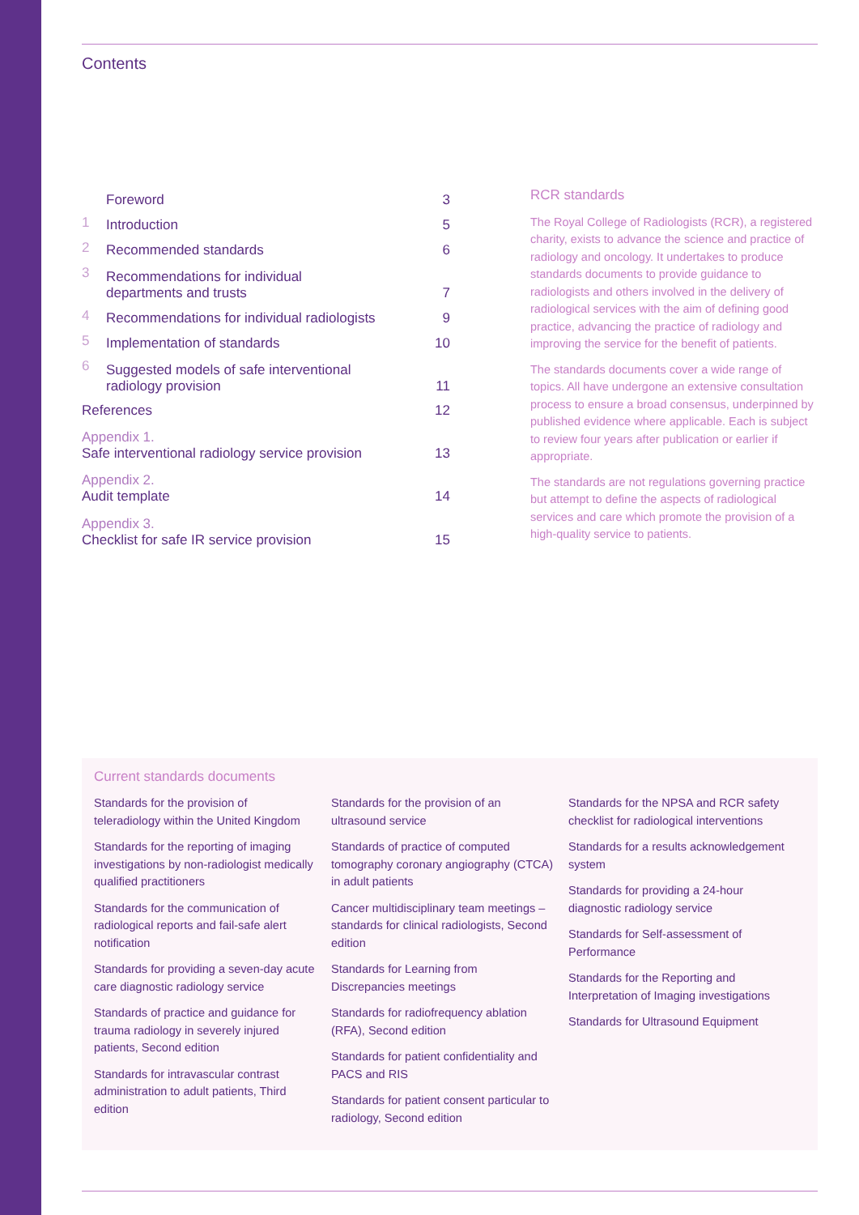Contents
| | Foreword | 3 |
| 1 | Introduction | 5 |
| 2 | Recommended standards | 6 |
| 3 | Recommendations for individual departments and trusts | 7 |
| 4 | Recommendations for individual radiologists | 9 |
| 5 | Implementation of standards | 10 |
| 6 | Suggested models of safe interventional radiology provision | 11 |
| References | | 12 |
| Appendix 1. Safe interventional radiology service provision | | 13 |
| Appendix 2. Audit template | | 14 |
| Appendix 3. Checklist for safe IR service provision | | 15 |
RCR standards
The Royal College of Radiologists (RCR), a registered charity, exists to advance the science and practice of radiology and oncology. It undertakes to produce standards documents to provide guidance to radiologists and others involved in the delivery of radiological services with the aim of defining good practice, advancing the practice of radiology and improving the service for the benefit of patients.
The standards documents cover a wide range of topics. All have undergone an extensive consultation process to ensure a broad consensus, underpinned by published evidence where applicable. Each is subject to review four years after publication or earlier if appropriate.
The standards are not regulations governing practice but attempt to define the aspects of radiological services and care which promote the provision of a high-quality service to patients.
Current standards documents
Standards for the provision of teleradiology within the United Kingdom
Standards for the reporting of imaging investigations by non-radiologist medically qualified practitioners
Standards for the communication of radiological reports and fail-safe alert notification
Standards for providing a seven-day acute care diagnostic radiology service
Standards of practice and guidance for trauma radiology in severely injured patients, Second edition
Standards for intravascular contrast administration to adult patients, Third edition
Standards for the provision of an ultrasound service
Standards of practice of computed tomography coronary angiography (CTCA) in adult patients
Cancer multidisciplinary team meetings – standards for clinical radiologists, Second edition
Standards for Learning from Discrepancies meetings
Standards for radiofrequency ablation (RFA), Second edition
Standards for patient confidentiality and PACS and RIS
Standards for patient consent particular to radiology, Second edition
Standards for the NPSA and RCR safety checklist for radiological interventions
Standards for a results acknowledgement system
Standards for providing a 24-hour diagnostic radiology service
Standards for Self-assessment of Performance
Standards for the Reporting and Interpretation of Imaging investigations
Standards for Ultrasound Equipment